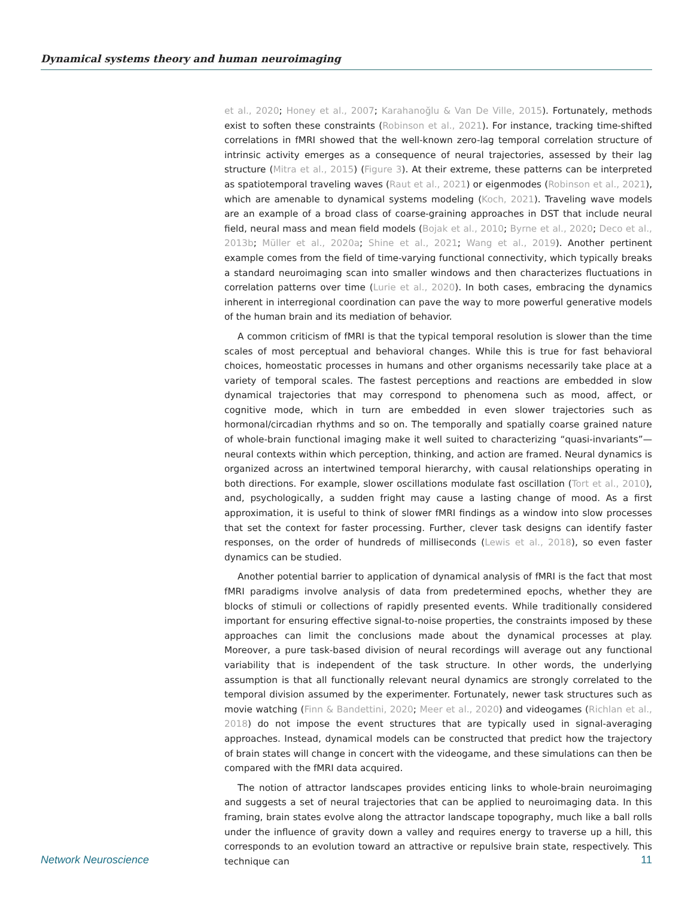Dynamical systems theory and human neuroimaging
et al., 2020; Honey et al., 2007; Karahanoğlu & Van De Ville, 2015). Fortunately, methods exist to soften these constraints (Robinson et al., 2021). For instance, tracking time-shifted correlations in fMRI showed that the well-known zero-lag temporal correlation structure of intrinsic activity emerges as a consequence of neural trajectories, assessed by their lag structure (Mitra et al., 2015) (Figure 3). At their extreme, these patterns can be interpreted as spatiotemporal traveling waves (Raut et al., 2021) or eigenmodes (Robinson et al., 2021), which are amenable to dynamical systems modeling (Koch, 2021). Traveling wave models are an example of a broad class of coarse-graining approaches in DST that include neural field, neural mass and mean field models (Bojak et al., 2010; Byrne et al., 2020; Deco et al., 2013b; Müller et al., 2020a; Shine et al., 2021; Wang et al., 2019). Another pertinent example comes from the field of time-varying functional connectivity, which typically breaks a standard neuroimaging scan into smaller windows and then characterizes fluctuations in correlation patterns over time (Lurie et al., 2020). In both cases, embracing the dynamics inherent in interregional coordination can pave the way to more powerful generative models of the human brain and its mediation of behavior.
A common criticism of fMRI is that the typical temporal resolution is slower than the time scales of most perceptual and behavioral changes. While this is true for fast behavioral choices, homeostatic processes in humans and other organisms necessarily take place at a variety of temporal scales. The fastest perceptions and reactions are embedded in slow dynamical trajectories that may correspond to phenomena such as mood, affect, or cognitive mode, which in turn are embedded in even slower trajectories such as hormonal/circadian rhythms and so on. The temporally and spatially coarse grained nature of whole-brain functional imaging make it well suited to characterizing “quasi-invariants”—neural contexts within which perception, thinking, and action are framed. Neural dynamics is organized across an intertwined temporal hierarchy, with causal relationships operating in both directions. For example, slower oscillations modulate fast oscillation (Tort et al., 2010), and, psychologically, a sudden fright may cause a lasting change of mood. As a first approximation, it is useful to think of slower fMRI findings as a window into slow processes that set the context for faster processing. Further, clever task designs can identify faster responses, on the order of hundreds of milliseconds (Lewis et al., 2018), so even faster dynamics can be studied.
Another potential barrier to application of dynamical analysis of fMRI is the fact that most fMRI paradigms involve analysis of data from predetermined epochs, whether they are blocks of stimuli or collections of rapidly presented events. While traditionally considered important for ensuring effective signal-to-noise properties, the constraints imposed by these approaches can limit the conclusions made about the dynamical processes at play. Moreover, a pure task-based division of neural recordings will average out any functional variability that is independent of the task structure. In other words, the underlying assumption is that all functionally relevant neural dynamics are strongly correlated to the temporal division assumed by the experimenter. Fortunately, newer task structures such as movie watching (Finn & Bandettini, 2020; Meer et al., 2020) and videogames (Richlan et al., 2018) do not impose the event structures that are typically used in signal-averaging approaches. Instead, dynamical models can be constructed that predict how the trajectory of brain states will change in concert with the videogame, and these simulations can then be compared with the fMRI data acquired.
The notion of attractor landscapes provides enticing links to whole-brain neuroimaging and suggests a set of neural trajectories that can be applied to neuroimaging data. In this framing, brain states evolve along the attractor landscape topography, much like a ball rolls under the influence of gravity down a valley and requires energy to traverse up a hill, this corresponds to an evolution toward an attractive or repulsive brain state, respectively. This technique can
Network Neuroscience 11